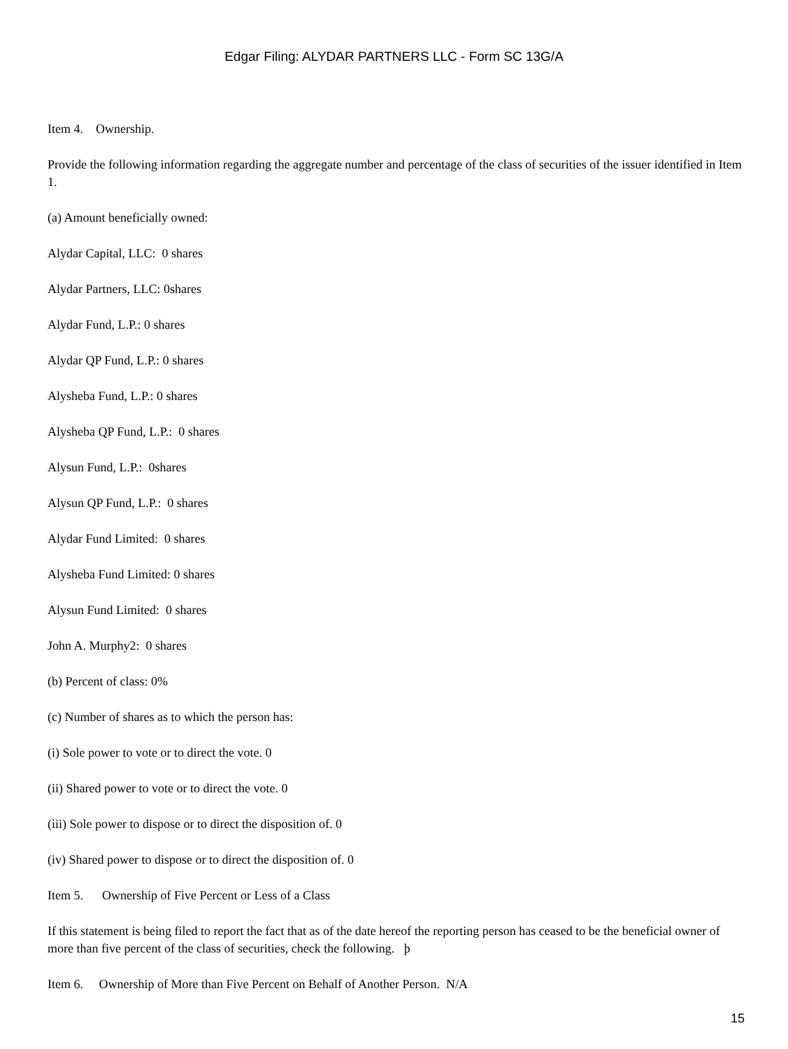Edgar Filing: ALYDAR PARTNERS LLC - Form SC 13G/A
Item 4. Ownership.
Provide the following information regarding the aggregate number and percentage of the class of securities of the issuer identified in Item 1.
(a) Amount beneficially owned:
Alydar Capital, LLC: 0 shares
Alydar Partners, LLC: 0shares
Alydar Fund, L.P.: 0 shares
Alydar QP Fund, L.P.: 0 shares
Alysheba Fund, L.P.: 0 shares
Alysheba QP Fund, L.P.: 0 shares
Alysun Fund, L.P.: 0shares
Alysun QP Fund, L.P.: 0 shares
Alydar Fund Limited: 0 shares
Alysheba Fund Limited: 0 shares
Alysun Fund Limited: 0 shares
John A. Murphy2: 0 shares
(b) Percent of class: 0%
(c) Number of shares as to which the person has:
(i) Sole power to vote or to direct the vote. 0
(ii) Shared power to vote or to direct the vote. 0
(iii) Sole power to dispose or to direct the disposition of. 0
(iv) Shared power to dispose or to direct the disposition of. 0
Item 5. Ownership of Five Percent or Less of a Class
If this statement is being filed to report the fact that as of the date hereof the reporting person has ceased to be the beneficial owner of more than five percent of the class of securities, check the following. þ
Item 6. Ownership of More than Five Percent on Behalf of Another Person. N/A
15